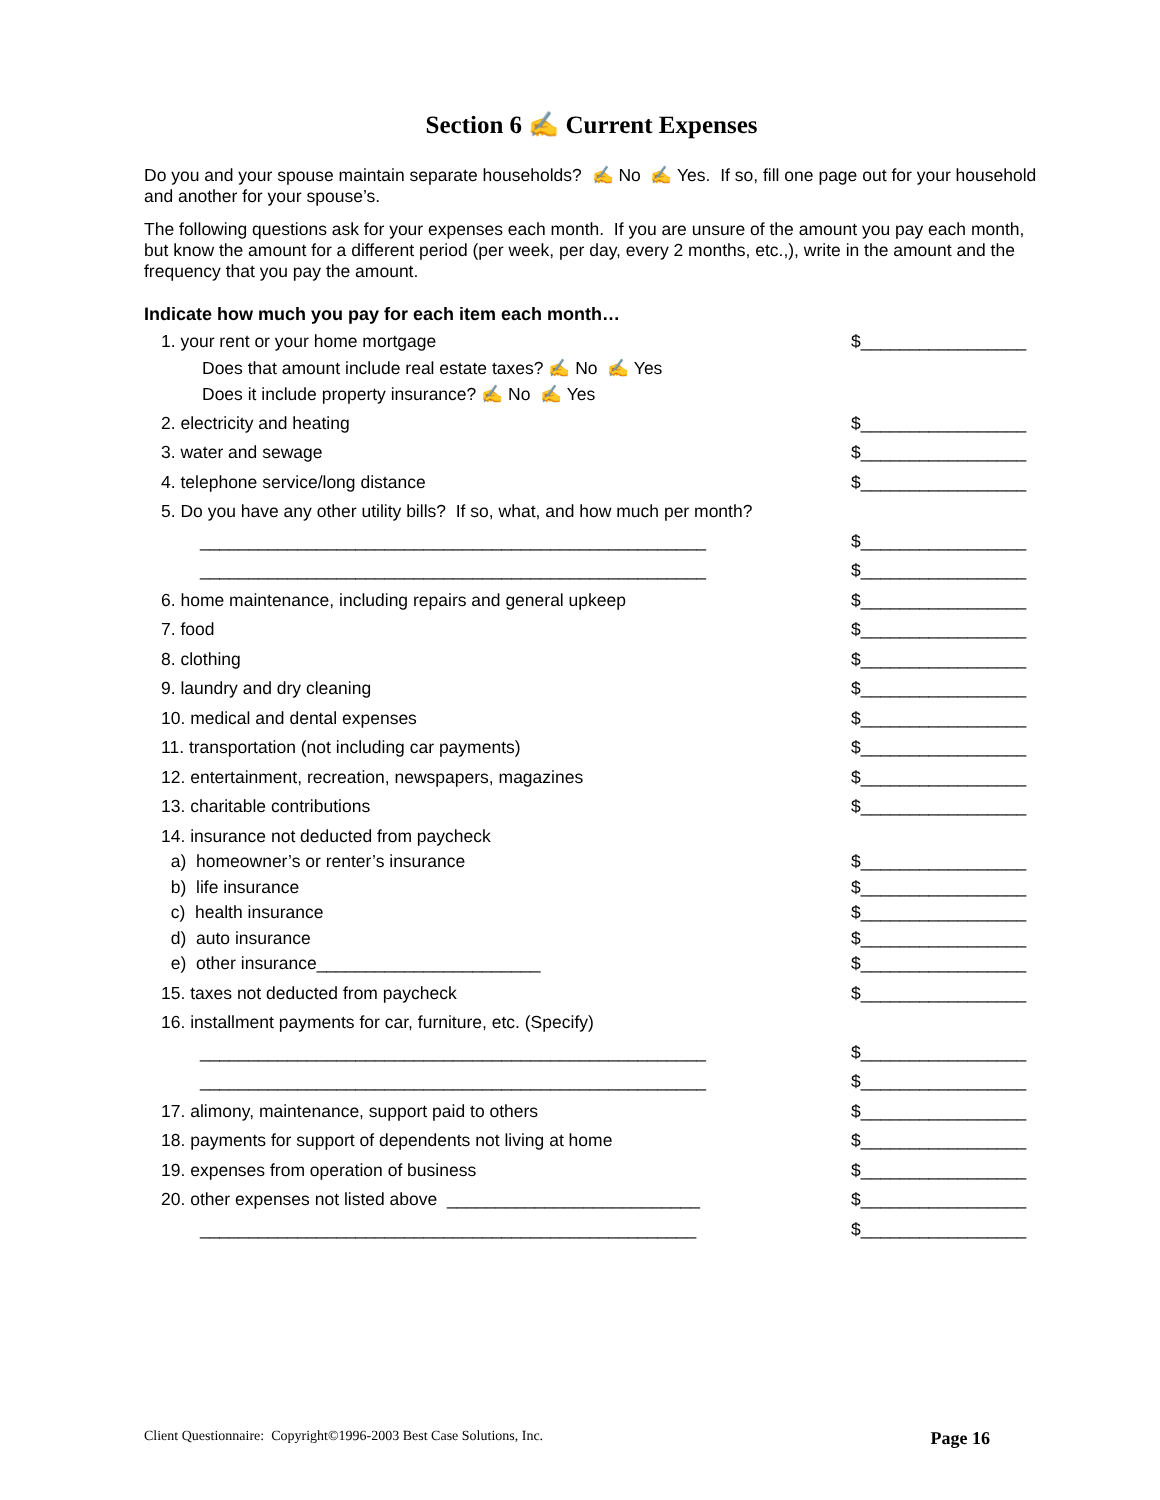Section 6 ✍ Current Expenses
Do you and your spouse maintain separate households? ✍ No ✍ Yes. If so, fill one page out for your household and another for your spouse’s.
The following questions ask for your expenses each month. If you are unsure of the amount you pay each month, but know the amount for a different period (per week, per day, every 2 months, etc.,), write in the amount and the frequency that you pay the amount.
Indicate how much you pay for each item each month…
1. your rent or your home mortgage $_________________
Does that amount include real estate taxes? ✍ No ✍ Yes
Does it include property insurance? ✍ No ✍ Yes
2. electricity and heating $_________________
3. water and sewage $_________________
4. telephone service/long distance $_________________
5. Do you have any other utility bills? If so, what, and how much per month?
____________________________________________________ $_________________
____________________________________________________ $_________________
6. home maintenance, including repairs and general upkeep $_________________
7. food $_________________
8. clothing $_________________
9. laundry and dry cleaning $_________________
10. medical and dental expenses $_________________
11. transportation (not including car payments) $_________________
12. entertainment, recreation, newspapers, magazines $_________________
13. charitable contributions $_________________
14. insurance not deducted from paycheck
a) homeowner’s or renter’s insurance $_________________
b) life insurance $_________________
c) health insurance $_________________
d) auto insurance $_________________
e) other insurance_______________________ $_________________
15. taxes not deducted from paycheck $_________________
16. installment payments for car, furniture, etc. (Specify)
____________________________________________________ $_________________
____________________________________________________ $_________________
17. alimony, maintenance, support paid to others $_________________
18. payments for support of dependents not living at home $_________________
19. expenses from operation of business $_________________
20. other expenses not listed above __________________________ $_________________
___________________________________________________ $_________________
Client Questionnaire: Copyright©1996-2003 Best Case Solutions, Inc. Page 16